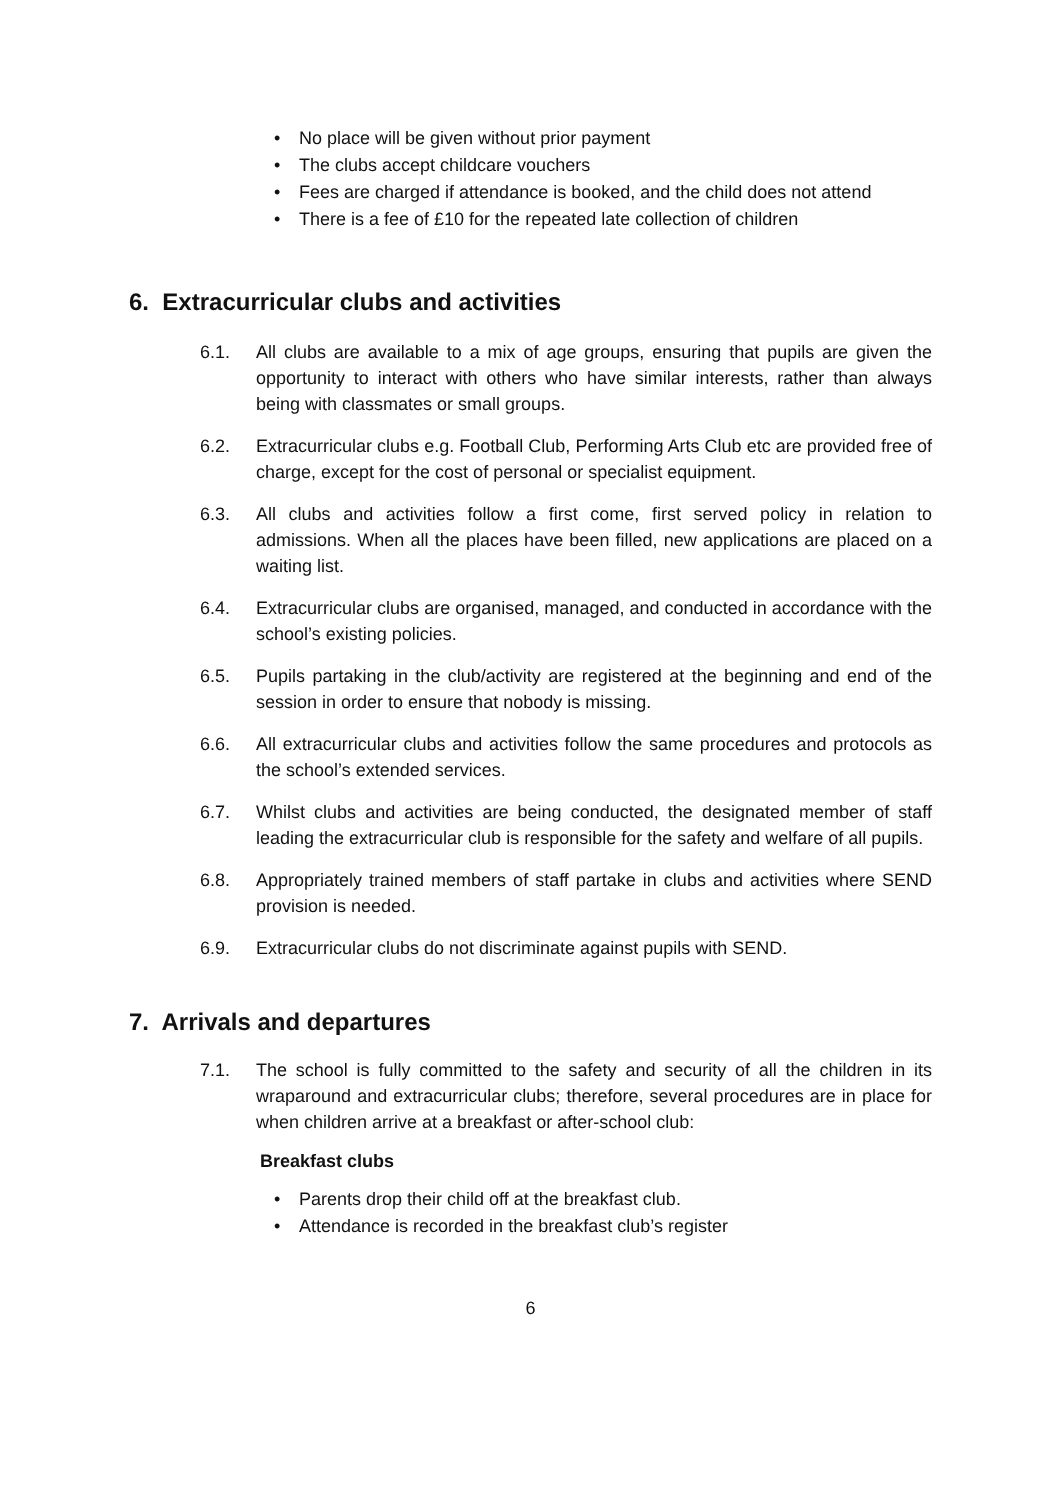• No place will be given without prior payment
• The clubs accept childcare vouchers
• Fees are charged if attendance is booked, and the child does not attend
• There is a fee of £10 for the repeated late collection of children
6. Extracurricular clubs and activities
6.1. All clubs are available to a mix of age groups, ensuring that pupils are given the opportunity to interact with others who have similar interests, rather than always being with classmates or small groups.
6.2. Extracurricular clubs e.g. Football Club, Performing Arts Club etc are provided free of charge, except for the cost of personal or specialist equipment.
6.3. All clubs and activities follow a first come, first served policy in relation to admissions. When all the places have been filled, new applications are placed on a waiting list.
6.4. Extracurricular clubs are organised, managed, and conducted in accordance with the school’s existing policies.
6.5. Pupils partaking in the club/activity are registered at the beginning and end of the session in order to ensure that nobody is missing.
6.6. All extracurricular clubs and activities follow the same procedures and protocols as the school’s extended services.
6.7. Whilst clubs and activities are being conducted, the designated member of staff leading the extracurricular club is responsible for the safety and welfare of all pupils.
6.8. Appropriately trained members of staff partake in clubs and activities where SEND provision is needed.
6.9. Extracurricular clubs do not discriminate against pupils with SEND.
7. Arrivals and departures
7.1. The school is fully committed to the safety and security of all the children in its wraparound and extracurricular clubs; therefore, several procedures are in place for when children arrive at a breakfast or after-school club:
Breakfast clubs
• Parents drop their child off at the breakfast club.
• Attendance is recorded in the breakfast club’s register
6